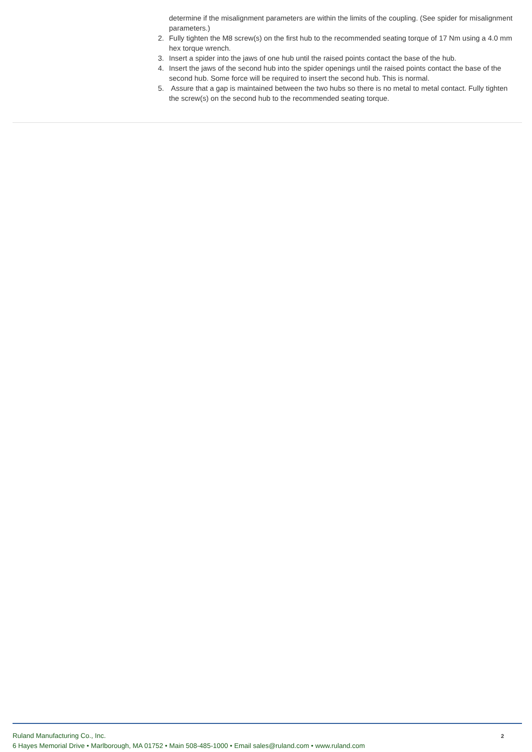determine if the misalignment parameters are within the limits of the coupling. (See spider for misalignment parameters.)
2. Fully tighten the M8 screw(s) on the first hub to the recommended seating torque of 17 Nm using a 4.0 mm hex torque wrench.
3. Insert a spider into the jaws of one hub until the raised points contact the base of the hub.
4. Insert the jaws of the second hub into the spider openings until the raised points contact the base of the second hub. Some force will be required to insert the second hub. This is normal.
5. Assure that a gap is maintained between the two hubs so there is no metal to metal contact. Fully tighten the screw(s) on the second hub to the recommended seating torque.
2
Ruland Manufacturing Co., Inc.
6 Hayes Memorial Drive • Marlborough, MA 01752 • Main 508-485-1000 • Email sales@ruland.com • www.ruland.com